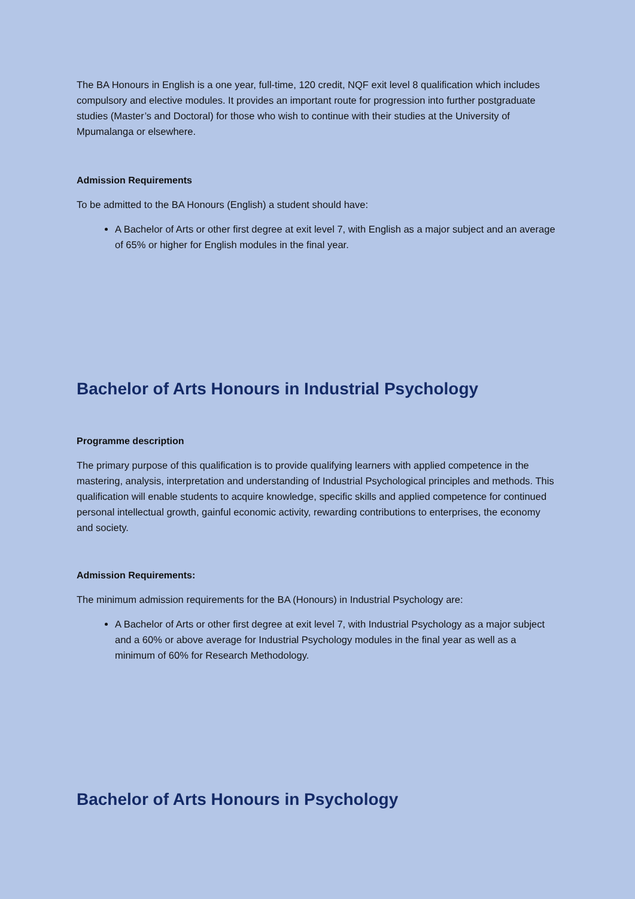The BA Honours in English is a one year, full-time, 120 credit, NQF exit level 8 qualification which includes compulsory and elective modules. It provides an important route for progression into further postgraduate studies (Master’s and Doctoral) for those who wish to continue with their studies at the University of Mpumalanga or elsewhere.
Admission Requirements
To be admitted to the BA Honours (English) a student should have:
A Bachelor of Arts or other first degree at exit level 7, with English as a major subject and an average of 65% or higher for English modules in the final year.
Bachelor of Arts Honours in Industrial Psychology
Programme description
The primary purpose of this qualification is to provide qualifying learners with applied competence in the mastering, analysis, interpretation and understanding of Industrial Psychological principles and methods. This qualification will enable students to acquire knowledge, specific skills and applied competence for continued personal intellectual growth, gainful economic activity, rewarding contributions to enterprises, the economy and society.
Admission Requirements:
The minimum admission requirements for the BA (Honours) in Industrial Psychology are:
A Bachelor of Arts or other first degree at exit level 7, with Industrial Psychology as a major subject and a 60% or above average for Industrial Psychology modules in the final year as well as a minimum of 60% for Research Methodology.
Bachelor of Arts Honours in Psychology